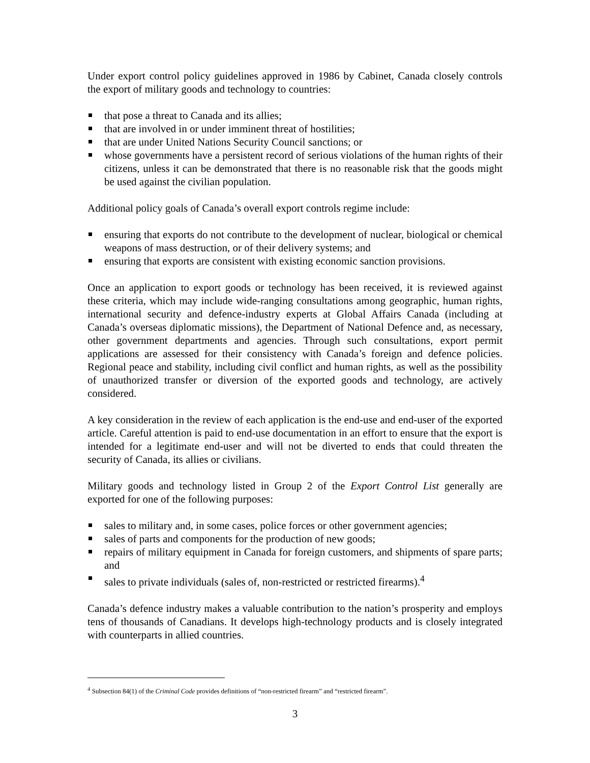Under export control policy guidelines approved in 1986 by Cabinet, Canada closely controls the export of military goods and technology to countries:
that pose a threat to Canada and its allies;
that are involved in or under imminent threat of hostilities;
that are under United Nations Security Council sanctions; or
whose governments have a persistent record of serious violations of the human rights of their citizens, unless it can be demonstrated that there is no reasonable risk that the goods might be used against the civilian population.
Additional policy goals of Canada’s overall export controls regime include:
ensuring that exports do not contribute to the development of nuclear, biological or chemical weapons of mass destruction, or of their delivery systems; and
ensuring that exports are consistent with existing economic sanction provisions.
Once an application to export goods or technology has been received, it is reviewed against these criteria, which may include wide-ranging consultations among geographic, human rights, international security and defence-industry experts at Global Affairs Canada (including at Canada’s overseas diplomatic missions), the Department of National Defence and, as necessary, other government departments and agencies. Through such consultations, export permit applications are assessed for their consistency with Canada’s foreign and defence policies. Regional peace and stability, including civil conflict and human rights, as well as the possibility of unauthorized transfer or diversion of the exported goods and technology, are actively considered.
A key consideration in the review of each application is the end-use and end-user of the exported article. Careful attention is paid to end-use documentation in an effort to ensure that the export is intended for a legitimate end-user and will not be diverted to ends that could threaten the security of Canada, its allies or civilians.
Military goods and technology listed in Group 2 of the Export Control List generally are exported for one of the following purposes:
sales to military and, in some cases, police forces or other government agencies;
sales of parts and components for the production of new goods;
repairs of military equipment in Canada for foreign customers, and shipments of spare parts; and
sales to private individuals (sales of, non-restricted or restricted firearms).<sup>4</sup>
Canada’s defence industry makes a valuable contribution to the nation’s prosperity and employs tens of thousands of Canadians. It develops high-technology products and is closely integrated with counterparts in allied countries.
<sup>4</sup> Subsection 84(1) of the Criminal Code provides definitions of “non-restricted firearm” and “restricted firearm”.
3